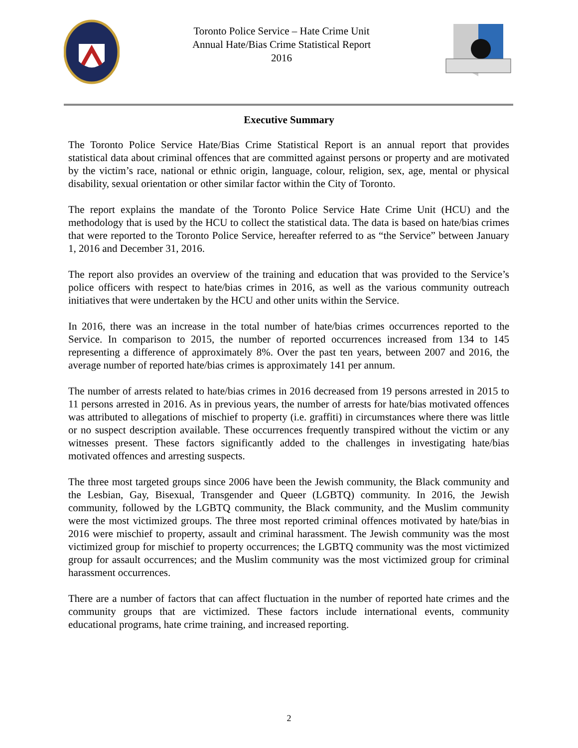Toronto Police Service – Hate Crime Unit
Annual Hate/Bias Crime Statistical Report
2016
Executive Summary
The Toronto Police Service Hate/Bias Crime Statistical Report is an annual report that provides statistical data about criminal offences that are committed against persons or property and are motivated by the victim’s race, national or ethnic origin, language, colour, religion, sex, age, mental or physical disability, sexual orientation or other similar factor within the City of Toronto.
The report explains the mandate of the Toronto Police Service Hate Crime Unit (HCU) and the methodology that is used by the HCU to collect the statistical data. The data is based on hate/bias crimes that were reported to the Toronto Police Service, hereafter referred to as “the Service” between January 1, 2016 and December 31, 2016.
The report also provides an overview of the training and education that was provided to the Service’s police officers with respect to hate/bias crimes in 2016, as well as the various community outreach initiatives that were undertaken by the HCU and other units within the Service.
In 2016, there was an increase in the total number of hate/bias crimes occurrences reported to the Service. In comparison to 2015, the number of reported occurrences increased from 134 to 145 representing a difference of approximately 8%. Over the past ten years, between 2007 and 2016, the average number of reported hate/bias crimes is approximately 141 per annum.
The number of arrests related to hate/bias crimes in 2016 decreased from 19 persons arrested in 2015 to 11 persons arrested in 2016. As in previous years, the number of arrests for hate/bias motivated offences was attributed to allegations of mischief to property (i.e. graffiti) in circumstances where there was little or no suspect description available. These occurrences frequently transpired without the victim or any witnesses present. These factors significantly added to the challenges in investigating hate/bias motivated offences and arresting suspects.
The three most targeted groups since 2006 have been the Jewish community, the Black community and the Lesbian, Gay, Bisexual, Transgender and Queer (LGBTQ) community. In 2016, the Jewish community, followed by the LGBTQ community, the Black community, and the Muslim community were the most victimized groups. The three most reported criminal offences motivated by hate/bias in 2016 were mischief to property, assault and criminal harassment. The Jewish community was the most victimized group for mischief to property occurrences; the LGBTQ community was the most victimized group for assault occurrences; and the Muslim community was the most victimized group for criminal harassment occurrences.
There are a number of factors that can affect fluctuation in the number of reported hate crimes and the community groups that are victimized. These factors include international events, community educational programs, hate crime training, and increased reporting.
2